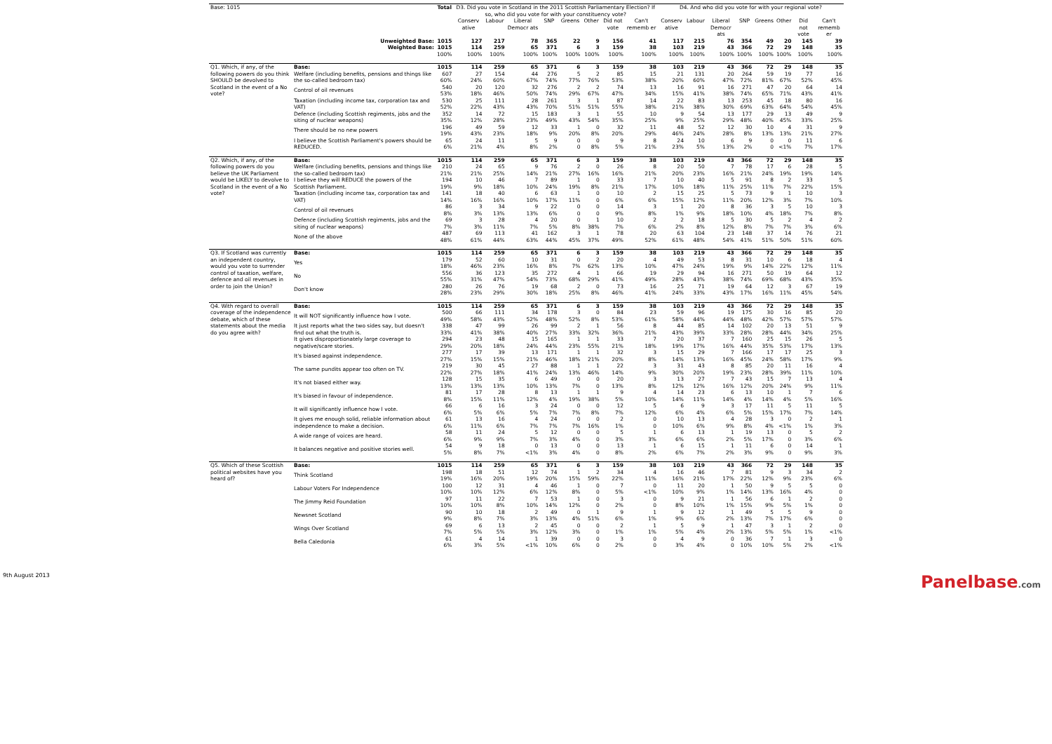| Base: 1015 | | Total | D3. Did you vote in Scotland in the 2011 Scottish Parliamentary Election? If so, who did you vote for with your constituency vote? | | | | | | | | D4. And who did you vote for with your regional vote? | | | | | | | |
| --- | --- | --- | --- | --- | --- | --- | --- | --- | --- | --- | --- | --- | --- | --- | --- | --- | --- | --- |
| | | | Conserv ative | Labour | Liberal Democr ats | SNP | Greens | Other | Did not vote | Can't rememb er | Conserv ative | Labour | Liberal Democr ats | SNP | Greens | Other | Did not vote | Can't rememb er |
| Unweighted Base: | | 1015 | 127 | 217 | 78 | 365 | 22 | 9 | 156 | 41 | 117 | 215 | 76 | 354 | 49 | 20 | 145 | 39 |
| Weighted Base: | | 1015 | 114 | 259 | 65 | 371 | 6 | 3 | 159 | 38 | 103 | 219 | 43 | 366 | 72 | 29 | 148 | 35 |
| | | 100% | 100% | 100% | 100% | 100% | 100% | 100% | 100% | 100% | 100% | 100% | 100% | 100% | 100% | 100% | 100% | 100% |
| Q1. Which, if any, of the following powers do you think SHOULD be devolved to Scotland in the event of a No vote? | Base: | 1015 | 114 | 259 | 65 | 371 | 6 | 3 | 159 | 38 | 103 | 219 | 43 | 366 | 72 | 29 | 148 | 35 |
| | Welfare (including benefits, pensions and things like the so-called bedroom tax) | 607 | 27 | 154 | 44 | 276 | 5 | 2 | 85 | 15 | 21 | 131 | 20 | 264 | 59 | 19 | 77 | 16 |
| | | 60% | 24% | 60% | 67% | 74% | 77% | 76% | 53% | 38% | 20% | 60% | 47% | 72% | 81% | 67% | 52% | 45% |
| | Control of oil revenues | 540 | 20 | 120 | 32 | 276 | 2 | 2 | 74 | 13 | 16 | 91 | 16 | 271 | 47 | 20 | 64 | 14 |
| | | 53% | 18% | 46% | 50% | 74% | 29% | 67% | 47% | 34% | 15% | 41% | 38% | 74% | 65% | 71% | 43% | 41% |
| | Taxation (including income tax, corporation tax and VAT) | 530 | 25 | 111 | 28 | 261 | 3 | 1 | 87 | 14 | 22 | 83 | 13 | 253 | 45 | 18 | 80 | 16 |
| | | 52% | 22% | 43% | 43% | 70% | 51% | 51% | 55% | 38% | 21% | 38% | 30% | 69% | 63% | 64% | 54% | 45% |
| | Defence (including Scottish regiments, jobs and the siting of nuclear weapons) | 352 | 14 | 72 | 15 | 183 | 3 | 1 | 55 | 10 | 9 | 54 | 13 | 177 | 29 | 13 | 49 | 9 |
| | | 35% | 12% | 28% | 23% | 49% | 43% | 54% | 35% | 25% | 9% | 25% | 29% | 48% | 40% | 45% | 33% | 25% |
| | There should be no new powers | 196 | 49 | 59 | 12 | 33 | 1 | 0 | 32 | 11 | 48 | 52 | 12 | 30 | 10 | 4 | 31 | 9 |
| | | 19% | 43% | 23% | 18% | 9% | 20% | 8% | 20% | 29% | 46% | 24% | 28% | 8% | 13% | 13% | 21% | 27% |
| | I believe the Scottish Parliament's powers should be REDUCED. | 65 | 24 | 11 | 5 | 9 | 0 | 0 | 9 | 8 | 24 | 10 | 6 | 9 | 0 | 0 | 11 | 6 |
| | | 6% | 21% | 4% | 8% | 2% | 0 | 8% | 5% | 21% | 23% | 5% | 13% | 2% | 0 | <1% | 7% | 17% |
| Q2. Which, if any, of the following powers do you believe the UK Parliament would be LIKELY to devolve to Scotland in the event of a No vote? | Base: | 1015 | 114 | 259 | 65 | 371 | 6 | 3 | 159 | 38 | 103 | 219 | 43 | 366 | 72 | 29 | 148 | 35 |
| | Welfare (including benefits, pensions and things like the so-called bedroom tax) | 210 | 24 | 65 | 9 | 76 | 2 | 0 | 26 | 8 | 20 | 50 | 7 | 78 | 17 | 6 | 28 | 5 |
| | | 21% | 21% | 25% | 14% | 21% | 27% | 16% | 16% | 21% | 20% | 23% | 16% | 21% | 24% | 19% | 19% | 14% |
| | I believe they will REDUCE the powers of the Scottish Parliament. | 194 | 10 | 46 | 7 | 89 | 1 | 0 | 33 | 7 | 10 | 40 | 5 | 91 | 8 | 2 | 33 | 5 |
| | | 19% | 9% | 18% | 10% | 24% | 19% | 8% | 21% | 17% | 10% | 18% | 11% | 25% | 11% | 7% | 22% | 15% |
| | Taxation (including income tax, corporation tax and VAT) | 141 | 18 | 40 | 6 | 63 | 1 | 0 | 10 | 2 | 15 | 25 | 5 | 73 | 9 | 1 | 10 | 3 |
| | | 14% | 16% | 16% | 10% | 17% | 11% | 0 | 6% | 6% | 15% | 12% | 11% | 20% | 12% | 3% | 7% | 10% |
| | Control of oil revenues | 86 | 3 | 34 | 9 | 22 | 0 | 0 | 14 | 3 | 1 | 20 | 8 | 36 | 3 | 5 | 10 | 3 |
| | | 8% | 3% | 13% | 13% | 6% | 0 | 0 | 9% | 8% | 1% | 9% | 18% | 10% | 4% | 18% | 7% | 8% |
| | Defence (including Scottish regiments, jobs and the siting of nuclear weapons) | 69 | 3 | 28 | 4 | 20 | 0 | 1 | 10 | 2 | 2 | 18 | 5 | 30 | 5 | 2 | 4 | 2 |
| | | 7% | 3% | 11% | 7% | 5% | 8% | 38% | 7% | 6% | 2% | 8% | 12% | 8% | 7% | 7% | 3% | 6% |
| | None of the above | 487 | 69 | 113 | 41 | 162 | 3 | 1 | 78 | 20 | 63 | 104 | 23 | 148 | 37 | 14 | 76 | 21 |
| | | 48% | 61% | 44% | 63% | 44% | 45% | 37% | 49% | 52% | 61% | 48% | 54% | 41% | 51% | 50% | 51% | 60% |
| Q3. If Scotland was currently an independent country, would you vote to surrender control of taxation, welfare, defence and oil revenues in order to join the Union? | Base: | 1015 | 114 | 259 | 65 | 371 | 6 | 3 | 159 | 38 | 103 | 219 | 43 | 366 | 72 | 29 | 148 | 35 |
| | Yes | 179 | 52 | 60 | 10 | 31 | 0 | 2 | 20 | 4 | 49 | 53 | 8 | 31 | 10 | 6 | 18 | 4 |
| | | 18% | 46% | 23% | 16% | 8% | 7% | 62% | 13% | 10% | 47% | 24% | 19% | 9% | 14% | 22% | 12% | 11% |
| | No | 556 | 36 | 123 | 35 | 272 | 4 | 1 | 66 | 19 | 29 | 94 | 16 | 271 | 50 | 19 | 64 | 12 |
| | | 55% | 31% | 47% | 54% | 73% | 68% | 29% | 41% | 49% | 28% | 43% | 38% | 74% | 69% | 68% | 43% | 35% |
| | Don't know | 280 | 26 | 76 | 19 | 68 | 2 | 0 | 73 | 16 | 25 | 71 | 19 | 64 | 12 | 3 | 67 | 19 |
| | | 28% | 23% | 29% | 30% | 18% | 25% | 8% | 46% | 41% | 24% | 33% | 43% | 17% | 16% | 11% | 45% | 54% |
| Q4. With regard to overall coverage of the independence debate, which of these statements about the media do you agree with? | Base: | 1015 | 114 | 259 | 65 | 371 | 6 | 3 | 159 | 38 | 103 | 219 | 43 | 366 | 72 | 29 | 148 | 35 |
| | It will NOT significantly influence how I vote. | 500 | 66 | 111 | 34 | 178 | 3 | 0 | 84 | 23 | 59 | 96 | 19 | 175 | 30 | 16 | 85 | 20 |
| | | 49% | 58% | 43% | 52% | 48% | 52% | 8% | 53% | 61% | 58% | 44% | 44% | 48% | 42% | 57% | 57% | 57% |
| | It just reports what the two sides say, but doesn't find out what the truth is. | 338 | 47 | 99 | 26 | 99 | 2 | 1 | 56 | 8 | 44 | 85 | 14 | 102 | 20 | 13 | 51 | 9 |
| | | 33% | 41% | 38% | 40% | 27% | 33% | 32% | 36% | 21% | 43% | 39% | 33% | 28% | 28% | 44% | 34% | 25% |
| | It gives disproportionately large coverage to negative/scare stories. | 294 | 23 | 48 | 15 | 165 | 1 | 1 | 33 | 7 | 20 | 37 | 7 | 160 | 25 | 15 | 26 | 5 |
| | | 29% | 20% | 18% | 24% | 44% | 23% | 55% | 21% | 18% | 19% | 17% | 16% | 44% | 35% | 53% | 17% | 13% |
| | It's biased against independence. | 277 | 17 | 39 | 13 | 171 | 1 | 1 | 32 | 3 | 15 | 29 | 7 | 166 | 17 | 17 | 25 | 3 |
| | | 27% | 15% | 15% | 21% | 46% | 18% | 21% | 20% | 8% | 14% | 13% | 16% | 45% | 24% | 58% | 17% | 9% |
| | The same pundits appear too often on TV. | 219 | 30 | 45 | 27 | 88 | 1 | 1 | 22 | 3 | 31 | 43 | 8 | 85 | 20 | 11 | 16 | 4 |
| | | 22% | 27% | 18% | 41% | 24% | 13% | 46% | 14% | 9% | 30% | 20% | 19% | 23% | 28% | 39% | 11% | 10% |
| | It's not biased either way. | 128 | 15 | 35 | 6 | 49 | 0 | 0 | 20 | 3 | 13 | 27 | 7 | 43 | 15 | 7 | 13 | 4 |
| | | 13% | 13% | 13% | 10% | 13% | 7% | 0 | 13% | 8% | 12% | 12% | 16% | 12% | 20% | 24% | 9% | 11% |
| | It's biased in favour of independence. | 81 | 17 | 28 | 8 | 13 | 1 | 1 | 9 | 4 | 14 | 23 | 6 | 13 | 10 | 1 | 7 | 6 |
| | | 8% | 15% | 11% | 12% | 4% | 19% | 38% | 5% | 10% | 14% | 11% | 14% | 4% | 14% | 4% | 5% | 16% |
| | It will significantly influence how I vote. | 66 | 6 | 16 | 3 | 24 | 0 | 0 | 12 | 5 | 6 | 9 | 3 | 17 | 11 | 5 | 11 | 5 |
| | | 6% | 5% | 6% | 5% | 7% | 7% | 8% | 7% | 12% | 6% | 4% | 6% | 5% | 15% | 17% | 7% | 14% |
| | It gives me enough solid, reliable information about independence to make a decision. | 61 | 13 | 16 | 4 | 24 | 0 | 0 | 2 | 0 | 10 | 13 | 4 | 28 | 3 | 0 | 2 | 1 |
| | | 6% | 11% | 6% | 7% | 7% | 7% | 16% | 1% | 0 | 10% | 6% | 9% | 8% | 4% | <1% | 1% | 3% |
| | A wide range of voices are heard. | 58 | 11 | 24 | 5 | 12 | 0 | 0 | 5 | 1 | 6 | 13 | 1 | 19 | 13 | 0 | 5 | 2 |
| | | 6% | 9% | 9% | 7% | 3% | 4% | 0 | 3% | 3% | 6% | 6% | 2% | 5% | 17% | 0 | 3% | 6% |
| | It balances negative and positive stories well. | 54 | 9 | 18 | 0 | 13 | 0 | 0 | 13 | 1 | 6 | 15 | 1 | 11 | 6 | 0 | 14 | 1 |
| | | 5% | 8% | 7% | <1% | 3% | 4% | 0 | 8% | 2% | 6% | 7% | 2% | 3% | 9% | 0 | 9% | 3% |
| Q5. Which of these Scottish political websites have you heard of? | Base: | 1015 | 114 | 259 | 65 | 371 | 6 | 3 | 159 | 38 | 103 | 219 | 43 | 366 | 72 | 29 | 148 | 35 |
| | Think Scotland | 198 | 18 | 51 | 12 | 74 | 1 | 2 | 34 | 4 | 16 | 46 | 7 | 81 | 9 | 3 | 34 | 2 |
| | | 19% | 16% | 20% | 19% | 20% | 15% | 59% | 22% | 11% | 16% | 21% | 17% | 22% | 12% | 9% | 23% | 6% |
| | Labour Voters For Independence | 100 | 12 | 31 | 4 | 46 | 1 | 0 | 7 | 0 | 11 | 20 | 1 | 50 | 9 | 5 | 5 | 0 |
| | | 10% | 10% | 12% | 6% | 12% | 8% | 0 | 5% | <1% | 10% | 9% | 1% | 14% | 13% | 16% | 4% | 0 |
| | The Jimmy Reid Foundation | 97 | 11 | 22 | 7 | 53 | 1 | 0 | 3 | 0 | 9 | 21 | 1 | 56 | 6 | 1 | 2 | 0 |
| | | 10% | 10% | 8% | 10% | 14% | 12% | 0 | 2% | 0 | 8% | 10% | 1% | 15% | 9% | 5% | 1% | 0 |
| | Newsnet Scotland | 90 | 10 | 18 | 2 | 49 | 0 | 1 | 9 | 1 | 9 | 12 | 1 | 49 | 5 | 5 | 9 | 0 |
| | | 9% | 8% | 7% | 3% | 13% | 4% | 51% | 6% | 1% | 9% | 6% | 2% | 13% | 7% | 17% | 6% | 0 |
| | Wings Over Scotland | 69 | 6 | 13 | 2 | 45 | 0 | 0 | 2 | 1 | 5 | 9 | 1 | 47 | 3 | 1 | 2 | 0 |
| | | 7% | 5% | 5% | 3% | 12% | 3% | 0 | 1% | 1% | 5% | 4% | 2% | 13% | 5% | 5% | 1% | <1% |
| | Bella Caledonia | 61 | 4 | 14 | 1 | 39 | 0 | 0 | 3 | 0 | 4 | 9 | 0 | 36 | 7 | 1 | 3 | 0 |
| | | 6% | 3% | 5% | <1% | 10% | 6% | 0 | 2% | 0 | 3% | 4% | 0 | 10% | 10% | 5% | 2% | <1% |
9th August 2013 Panelbase.com